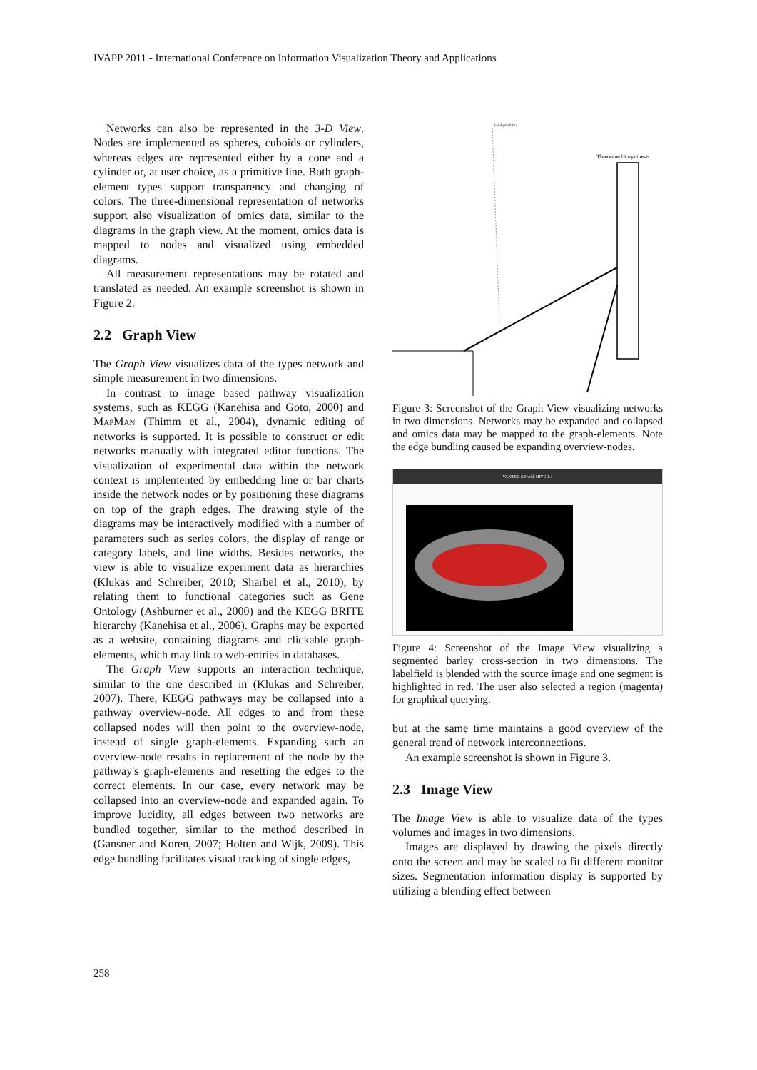IVAPP 2011 - International Conference on Information Visualization Theory and Applications
Networks can also be represented in the 3-D View. Nodes are implemented as spheres, cuboids or cylinders, whereas edges are represented either by a cone and a cylinder or, at user choice, as a primitive line. Both graph-element types support transparency and changing of colors. The three-dimensional representation of networks support also visualization of omics data, similar to the diagrams in the graph view. At the moment, omics data is mapped to nodes and visualized using embedded diagrams.
All measurement representations may be rotated and translated as needed. An example screenshot is shown in Figure 2.
2.2 Graph View
The Graph View visualizes data of the types network and simple measurement in two dimensions.
In contrast to image based pathway visualization systems, such as KEGG (Kanehisa and Goto, 2000) and Map Man (Thimm et al., 2004), dynamic editing of networks is supported. It is possible to construct or edit networks manually with integrated editor functions. The visualization of experimental data within the network context is implemented by embedding line or bar charts inside the network nodes or by positioning these diagrams on top of the graph edges. The drawing style of the diagrams may be interactively modified with a number of parameters such as series colors, the display of range or category labels, and line widths. Besides networks, the view is able to visualize experiment data as hierarchies (Klukas and Schreiber, 2010; Sharbel et al., 2010), by relating them to functional categories such as Gene Ontology (Ashburner et al., 2000) and the KEGG BRITE hierarchy (Kanehisa et al., 2006). Graphs may be exported as a website, containing diagrams and clickable graph-elements, which may link to web-entries in databases.
The Graph View supports an interaction technique, similar to the one described in (Klukas and Schreiber, 2007). There, KEGG pathways may be collapsed into a pathway overview-node. All edges to and from these collapsed nodes will then point to the overview-node, instead of single graph-elements. Expanding such an overview-node results in replacement of the node by the pathway's graph-elements and resetting the edges to the correct elements. In our case, every network may be collapsed into an overview-node and expanded again. To improve lucidity, all edges between two networks are bundled together, similar to the method described in (Gansner and Koren, 2007; Holten and Wijk, 2009). This edge bundling facilitates visual tracking of single edges,
tetrahydrofolate
Threonine biosynthesis
Figure 3: Screenshot of the Graph View visualizing networks in two dimensions. Networks may be expanded and collapsed and omics data may be mapped to the graph-elements. Note the edge bundling caused be expanding overview-nodes.
VANTED 2.0 with HIVE 1.1
Figure 4: Screenshot of the Image View visualizing a segmented barley cross-section in two dimensions. The labelfield is blended with the source image and one segment is highlighted in red. The user also selected a region (magenta) for graphical querying.
but at the same time maintains a good overview of the general trend of network interconnections.
An example screenshot is shown in Figure 3.
2.3 Image View
The Image View is able to visualize data of the types volumes and images in two dimensions.
Images are displayed by drawing the pixels directly onto the screen and may be scaled to fit different monitor sizes. Segmentation information display is supported by utilizing a blending effect between
258